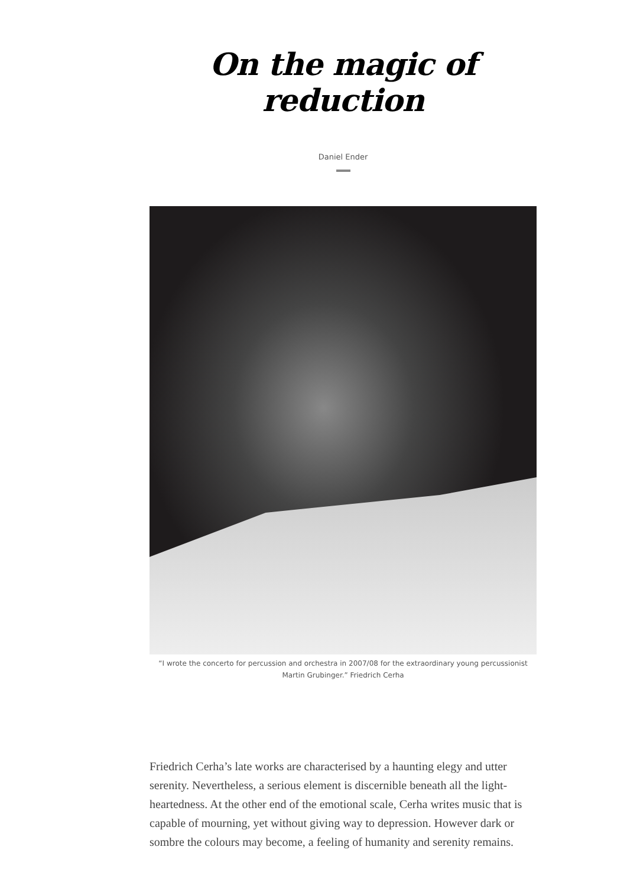On the magic of reduction
Daniel Ender
“I wrote the concerto for percussion and orchestra in 2007/08 for the extraordinary young percussionist Martin Grubinger.” Friedrich Cerha
Friedrich Cerha’s late works are characterised by a haunting elegy and utter serenity. Nevertheless, a serious element is discernible beneath all the light-heartedness. At the other end of the emotional scale, Cerha writes music that is capable of mourning, yet without giving way to depression. However dark or sombre the colours may become, a feeling of humanity and serenity remains.